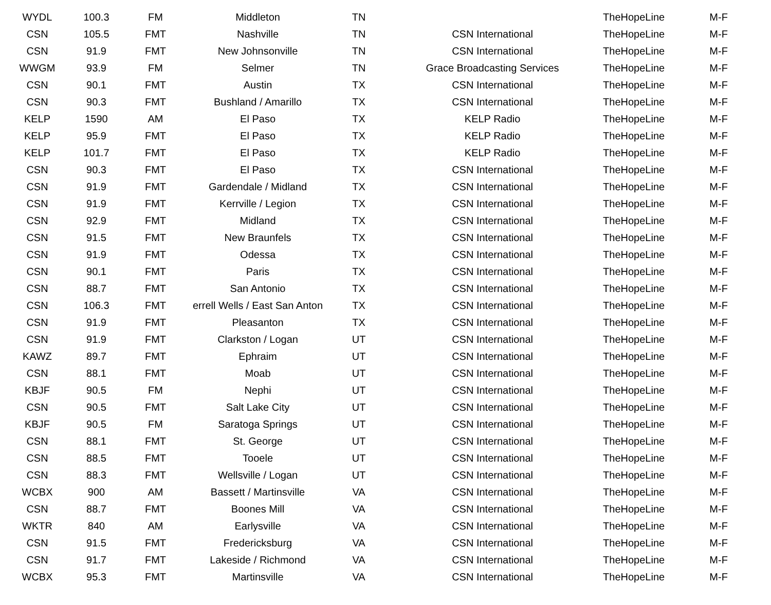| WYDL | 100.3 | FM | Middleton | TN | | TheHopeLine | M-F |
| CSN | 105.5 | FMT | Nashville | TN | CSN International | TheHopeLine | M-F |
| CSN | 91.9 | FMT | New Johnsonville | TN | CSN International | TheHopeLine | M-F |
| WWGM | 93.9 | FM | Selmer | TN | Grace Broadcasting Services | TheHopeLine | M-F |
| CSN | 90.1 | FMT | Austin | TX | CSN International | TheHopeLine | M-F |
| CSN | 90.3 | FMT | Bushland / Amarillo | TX | CSN International | TheHopeLine | M-F |
| KELP | 1590 | AM | El Paso | TX | KELP Radio | TheHopeLine | M-F |
| KELP | 95.9 | FMT | El Paso | TX | KELP Radio | TheHopeLine | M-F |
| KELP | 101.7 | FMT | El Paso | TX | KELP Radio | TheHopeLine | M-F |
| CSN | 90.3 | FMT | El Paso | TX | CSN International | TheHopeLine | M-F |
| CSN | 91.9 | FMT | Gardendale / Midland | TX | CSN International | TheHopeLine | M-F |
| CSN | 91.9 | FMT | Kerrville / Legion | TX | CSN International | TheHopeLine | M-F |
| CSN | 92.9 | FMT | Midland | TX | CSN International | TheHopeLine | M-F |
| CSN | 91.5 | FMT | New Braunfels | TX | CSN International | TheHopeLine | M-F |
| CSN | 91.9 | FMT | Odessa | TX | CSN International | TheHopeLine | M-F |
| CSN | 90.1 | FMT | Paris | TX | CSN International | TheHopeLine | M-F |
| CSN | 88.7 | FMT | San Antonio | TX | CSN International | TheHopeLine | M-F |
| CSN | 106.3 | FMT | errell Wells / East San Anton | TX | CSN International | TheHopeLine | M-F |
| CSN | 91.9 | FMT | Pleasanton | TX | CSN International | TheHopeLine | M-F |
| CSN | 91.9 | FMT | Clarkston / Logan | UT | CSN International | TheHopeLine | M-F |
| KAWZ | 89.7 | FMT | Ephraim | UT | CSN International | TheHopeLine | M-F |
| CSN | 88.1 | FMT | Moab | UT | CSN International | TheHopeLine | M-F |
| KBJF | 90.5 | FM | Nephi | UT | CSN International | TheHopeLine | M-F |
| CSN | 90.5 | FMT | Salt Lake City | UT | CSN International | TheHopeLine | M-F |
| KBJF | 90.5 | FM | Saratoga Springs | UT | CSN International | TheHopeLine | M-F |
| CSN | 88.1 | FMT | St. George | UT | CSN International | TheHopeLine | M-F |
| CSN | 88.5 | FMT | Tooele | UT | CSN International | TheHopeLine | M-F |
| CSN | 88.3 | FMT | Wellsville / Logan | UT | CSN International | TheHopeLine | M-F |
| WCBX | 900 | AM | Bassett / Martinsville | VA | CSN International | TheHopeLine | M-F |
| CSN | 88.7 | FMT | Boones Mill | VA | CSN International | TheHopeLine | M-F |
| WKTR | 840 | AM | Earlysville | VA | CSN International | TheHopeLine | M-F |
| CSN | 91.5 | FMT | Fredericksburg | VA | CSN International | TheHopeLine | M-F |
| CSN | 91.7 | FMT | Lakeside / Richmond | VA | CSN International | TheHopeLine | M-F |
| WCBX | 95.3 | FMT | Martinsville | VA | CSN International | TheHopeLine | M-F |